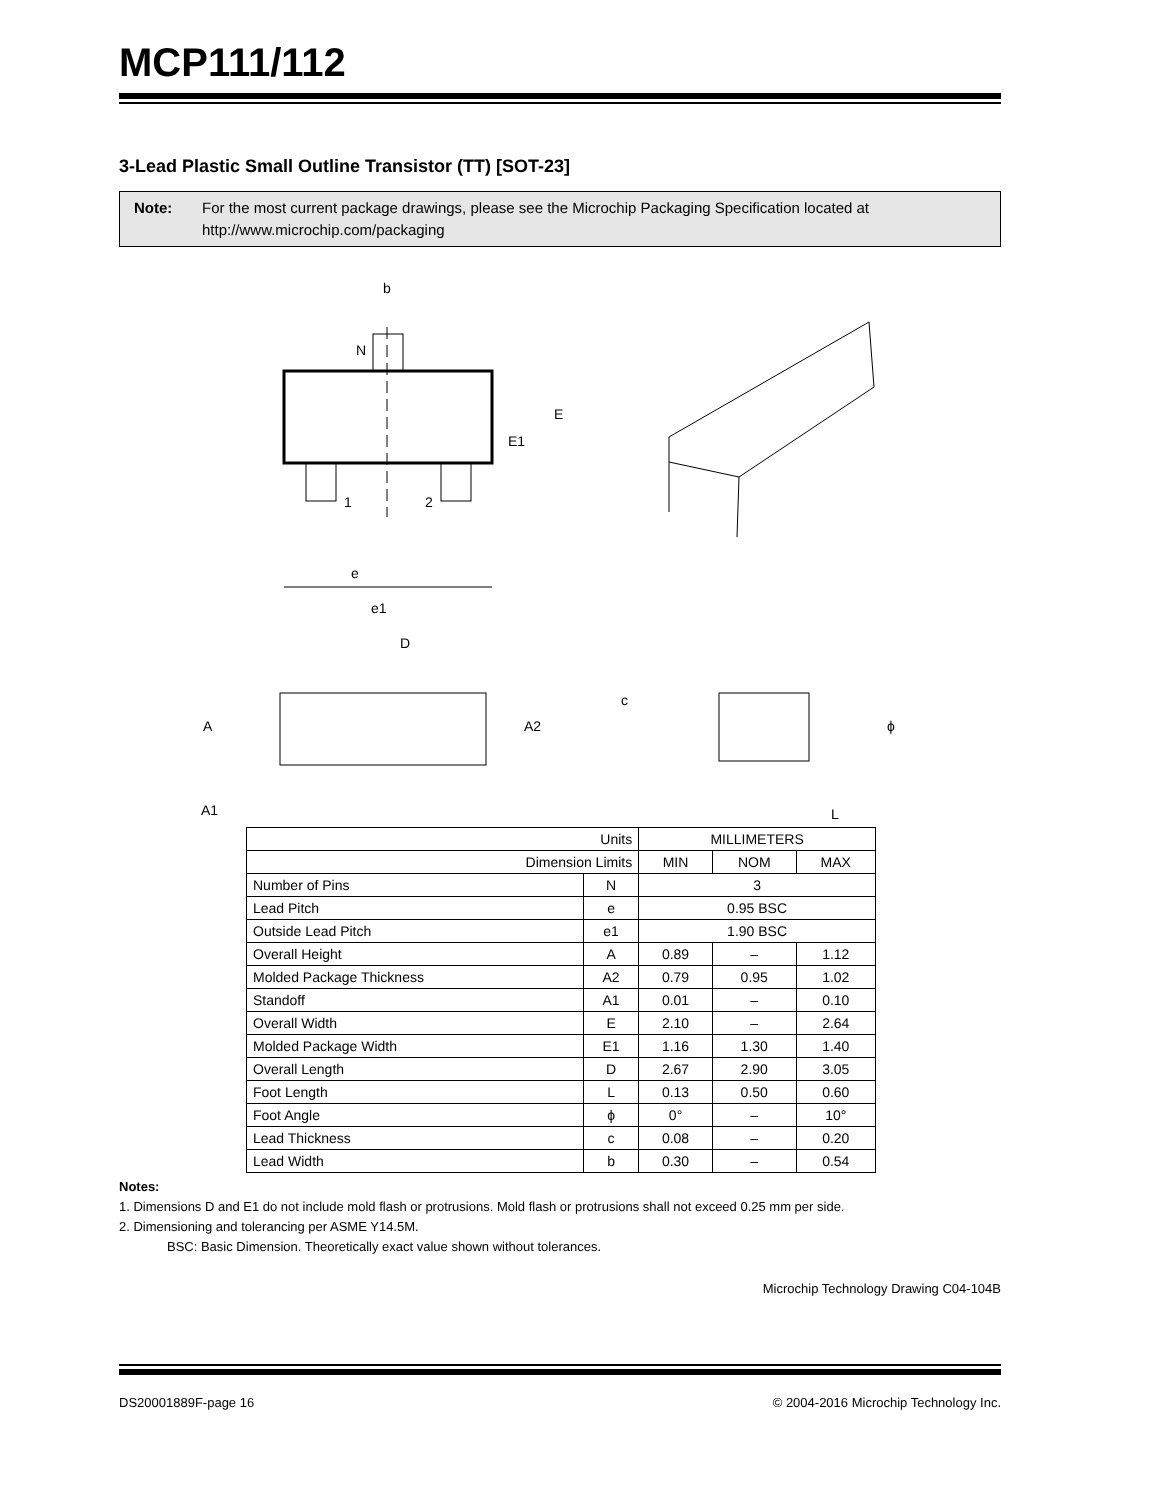MCP111/112
3-Lead Plastic Small Outline Transistor (TT) [SOT-23]
Note: For the most current package drawings, please see the Microchip Packaging Specification located at http://www.microchip.com/packaging
b
N
E
E1
1
2
e
e1
D
A
A2
A1
c
L
ϕ
| Units | | MILLIMETERS | | |
| Dimension Limits | | MIN | NOM | MAX |
| Number of Pins | N | 3 | | |
| Lead Pitch | e | 0.95 BSC | | |
| Outside Lead Pitch | e1 | 1.90 BSC | | |
| Overall Height | A | 0.89 | – | 1.12 |
| Molded Package Thickness | A2 | 0.79 | 0.95 | 1.02 |
| Standoff | A1 | 0.01 | – | 0.10 |
| Overall Width | E | 2.10 | – | 2.64 |
| Molded Package Width | E1 | 1.16 | 1.30 | 1.40 |
| Overall Length | D | 2.67 | 2.90 | 3.05 |
| Foot Length | L | 0.13 | 0.50 | 0.60 |
| Foot Angle | ϕ | 0° | – | 10° |
| Lead Thickness | c | 0.08 | – | 0.20 |
| Lead Width | b | 0.30 | – | 0.54 |
Notes:
1. Dimensions D and E1 do not include mold flash or protrusions. Mold flash or protrusions shall not exceed 0.25 mm per side.
2. Dimensioning and tolerancing per ASME Y14.5M.
BSC: Basic Dimension. Theoretically exact value shown without tolerances.
Microchip Technology Drawing C04-104B
DS20001889F-page 16 © 2004-2016 Microchip Technology Inc.